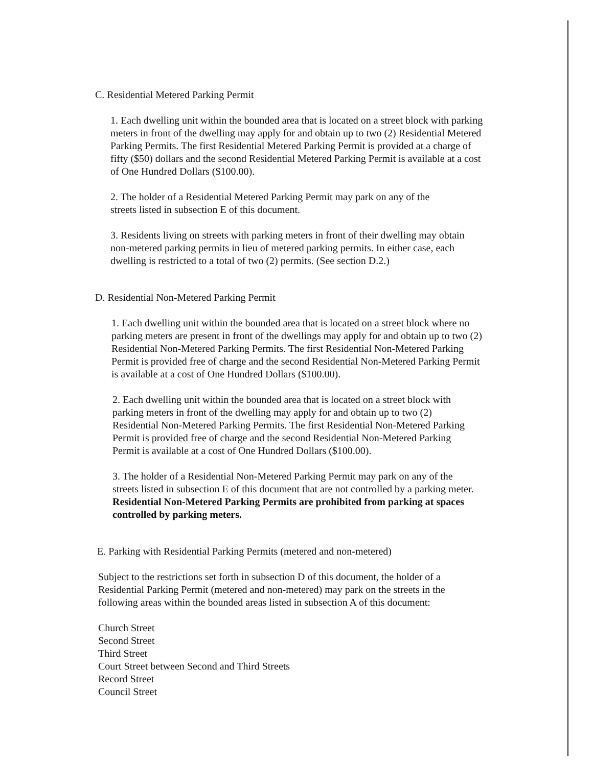C. Residential Metered Parking Permit
1. Each dwelling unit within the bounded area that is located on a street block with parking meters in front of the dwelling may apply for and obtain up to two (2) Residential Metered Parking Permits. The first Residential Metered Parking Permit is provided at a charge of fifty ($50) dollars and the second Residential Metered Parking Permit is available at a cost of One Hundred Dollars ($100.00).
2. The holder of a Residential Metered Parking Permit may park on any of the streets listed in subsection E of this document.
3. Residents living on streets with parking meters in front of their dwelling may obtain non-metered parking permits in lieu of metered parking permits. In either case, each dwelling is restricted to a total of two (2) permits. (See section D.2.)
D. Residential Non-Metered Parking Permit
1. Each dwelling unit within the bounded area that is located on a street block where no parking meters are present in front of the dwellings may apply for and obtain up to two (2) Residential Non-Metered Parking Permits. The first Residential Non-Metered Parking Permit is provided free of charge and the second Residential Non-Metered Parking Permit is available at a cost of One Hundred Dollars ($100.00).
2. Each dwelling unit within the bounded area that is located on a street block with parking meters in front of the dwelling may apply for and obtain up to two (2) Residential Non-Metered Parking Permits. The first Residential Non-Metered Parking Permit is provided free of charge and the second Residential Non-Metered Parking Permit is available at a cost of One Hundred Dollars ($100.00).
3. The holder of a Residential Non-Metered Parking Permit may park on any of the streets listed in subsection E of this document that are not controlled by a parking meter. Residential Non-Metered Parking Permits are prohibited from parking at spaces controlled by parking meters.
E. Parking with Residential Parking Permits (metered and non-metered)
Subject to the restrictions set forth in subsection D of this document, the holder of a Residential Parking Permit (metered and non-metered) may park on the streets in the following areas within the bounded areas listed in subsection A of this document:
Church Street
Second Street
Third Street
Court Street between Second and Third Streets
Record Street
Council Street